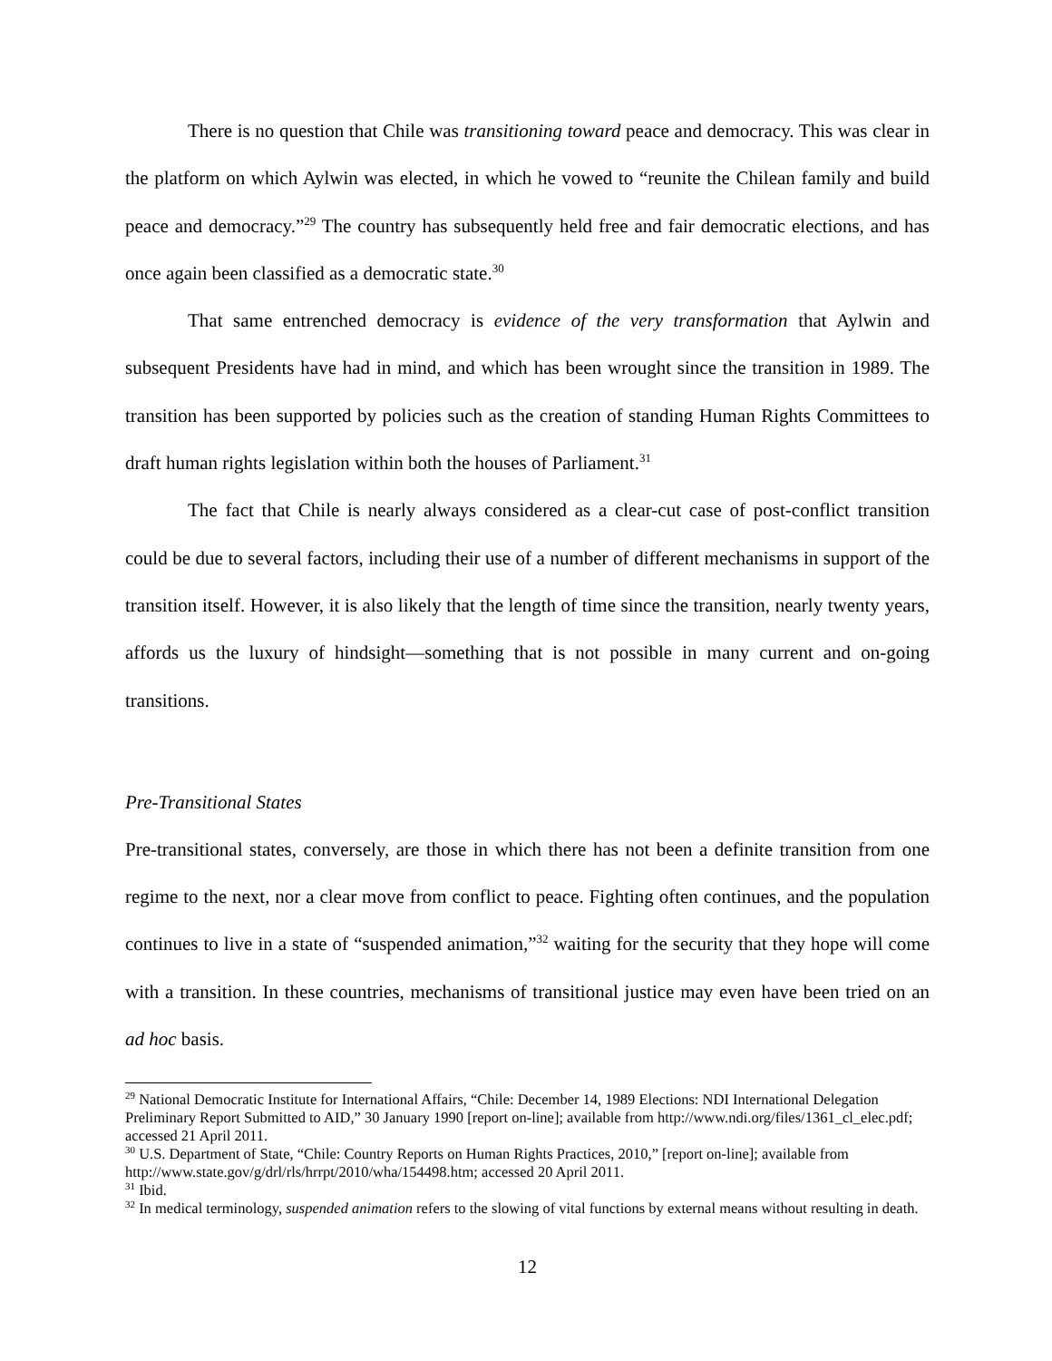There is no question that Chile was transitioning toward peace and democracy. This was clear in the platform on which Aylwin was elected, in which he vowed to “reunite the Chilean family and build peace and democracy.”<sup>29</sup> The country has subsequently held free and fair democratic elections, and has once again been classified as a democratic state.<sup>30</sup>
That same entrenched democracy is evidence of the very transformation that Aylwin and subsequent Presidents have had in mind, and which has been wrought since the transition in 1989. The transition has been supported by policies such as the creation of standing Human Rights Committees to draft human rights legislation within both the houses of Parliament.<sup>31</sup>
The fact that Chile is nearly always considered as a clear-cut case of post-conflict transition could be due to several factors, including their use of a number of different mechanisms in support of the transition itself. However, it is also likely that the length of time since the transition, nearly twenty years, affords us the luxury of hindsight—something that is not possible in many current and on-going transitions.
Pre-Transitional States
Pre-transitional states, conversely, are those in which there has not been a definite transition from one regime to the next, nor a clear move from conflict to peace. Fighting often continues, and the population continues to live in a state of “suspended animation,”<sup>32</sup> waiting for the security that they hope will come with a transition. In these countries, mechanisms of transitional justice may even have been tried on an ad hoc basis.
<sup>29</sup> National Democratic Institute for International Affairs, “Chile: December 14, 1989 Elections: NDI International Delegation Preliminary Report Submitted to AID,” 30 January 1990 [report on-line]; available from http://www.ndi.org/files/1361_cl_elec.pdf; accessed 21 April 2011.
<sup>30</sup> U.S. Department of State, “Chile: Country Reports on Human Rights Practices, 2010,” [report on-line]; available from http://www.state.gov/g/drl/rls/hrrpt/2010/wha/154498.htm; accessed 20 April 2011.
<sup>31</sup> Ibid.
<sup>32</sup> In medical terminology, suspended animation refers to the slowing of vital functions by external means without resulting in death.
12